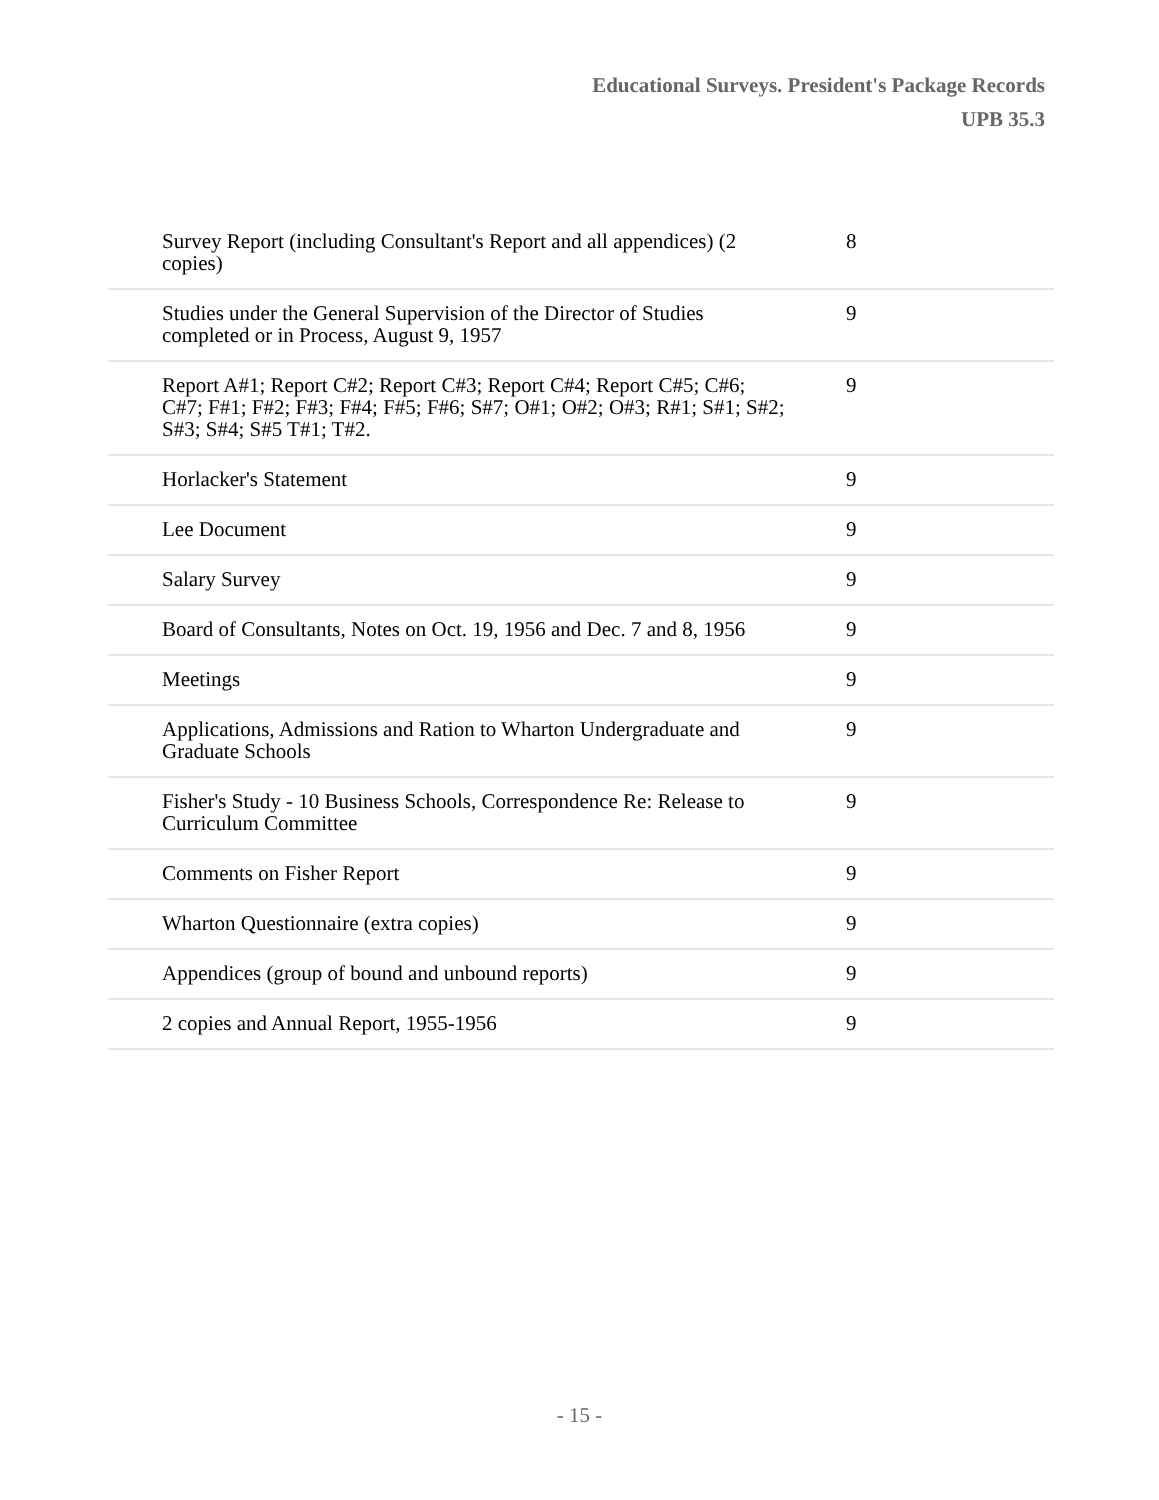Educational Surveys. President's Package Records
UPB 35.3
| Survey Report (including Consultant's Report and all appendices) (2 copies) | 8 |
| Studies under the General Supervision of the Director of Studies completed or in Process, August 9, 1957 | 9 |
| Report A#1; Report C#2; Report C#3; Report C#4; Report C#5; C#6; C#7; F#1; F#2; F#3; F#4; F#5; F#6; S#7; O#1; O#2; O#3; R#1; S#1; S#2; S#3; S#4; S#5 T#1; T#2. | 9 |
| Horlacker's Statement | 9 |
| Lee Document | 9 |
| Salary Survey | 9 |
| Board of Consultants, Notes on Oct. 19, 1956 and Dec. 7 and 8, 1956 | 9 |
| Meetings | 9 |
| Applications, Admissions and Ration to Wharton Undergraduate and Graduate Schools | 9 |
| Fisher's Study - 10 Business Schools, Correspondence Re: Release to Curriculum Committee | 9 |
| Comments on Fisher Report | 9 |
| Wharton Questionnaire (extra copies) | 9 |
| Appendices (group of bound and unbound reports) | 9 |
| 2 copies and Annual Report, 1955-1956 | 9 |
- 15 -